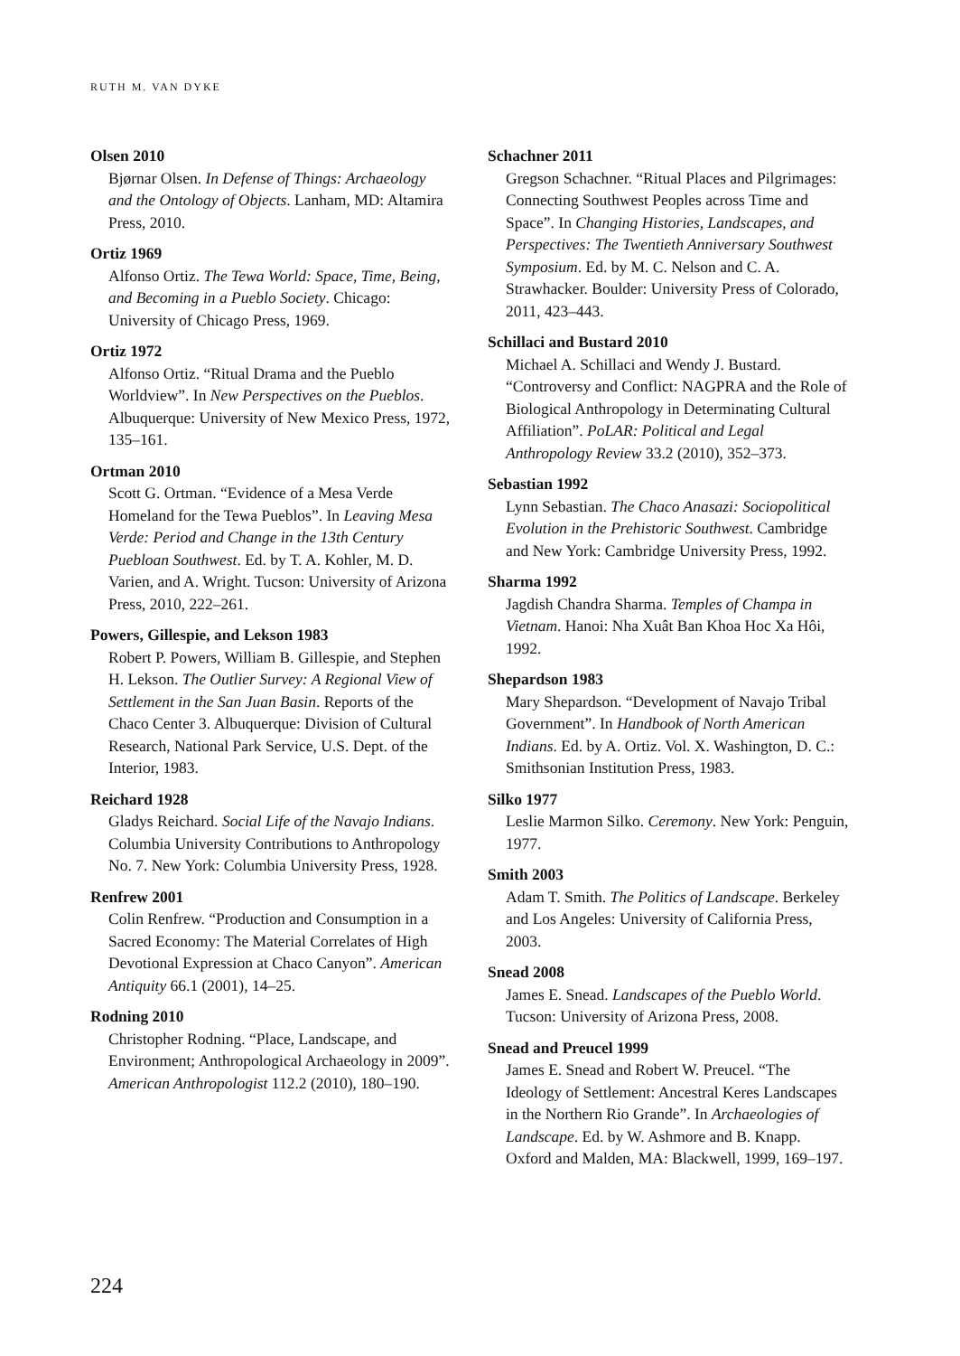RUTH M. VAN DYKE
Olsen 2010
Bjørnar Olsen. In Defense of Things: Archaeology and the Ontology of Objects. Lanham, MD: Altamira Press, 2010.
Ortiz 1969
Alfonso Ortiz. The Tewa World: Space, Time, Being, and Becoming in a Pueblo Society. Chicago: University of Chicago Press, 1969.
Ortiz 1972
Alfonso Ortiz. “Ritual Drama and the Pueblo Worldview”. In New Perspectives on the Pueblos. Albuquerque: University of New Mexico Press, 1972, 135–161.
Ortman 2010
Scott G. Ortman. “Evidence of a Mesa Verde Homeland for the Tewa Pueblos”. In Leaving Mesa Verde: Period and Change in the 13th Century Puebloan Southwest. Ed. by T. A. Kohler, M. D. Varien, and A. Wright. Tucson: University of Arizona Press, 2010, 222–261.
Powers, Gillespie, and Lekson 1983
Robert P. Powers, William B. Gillespie, and Stephen H. Lekson. The Outlier Survey: A Regional View of Settlement in the San Juan Basin. Reports of the Chaco Center 3. Albuquerque: Division of Cultural Research, National Park Service, U.S. Dept. of the Interior, 1983.
Reichard 1928
Gladys Reichard. Social Life of the Navajo Indians. Columbia University Contributions to Anthropology No. 7. New York: Columbia University Press, 1928.
Renfrew 2001
Colin Renfrew. “Production and Consumption in a Sacred Economy: The Material Correlates of High Devotional Expression at Chaco Canyon”. American Antiquity 66.1 (2001), 14–25.
Rodning 2010
Christopher Rodning. “Place, Landscape, and Environment; Anthropological Archaeology in 2009”. American Anthropologist 112.2 (2010), 180–190.
Schachner 2011
Gregson Schachner. “Ritual Places and Pilgrimages: Connecting Southwest Peoples across Time and Space”. In Changing Histories, Landscapes, and Perspectives: The Twentieth Anniversary Southwest Symposium. Ed. by M. C. Nelson and C. A. Strawhacker. Boulder: University Press of Colorado, 2011, 423–443.
Schillaci and Bustard 2010
Michael A. Schillaci and Wendy J. Bustard. “Controversy and Conflict: NAGPRA and the Role of Biological Anthropology in Determinating Cultural Affiliation”. PoLAR: Political and Legal Anthropology Review 33.2 (2010), 352–373.
Sebastian 1992
Lynn Sebastian. The Chaco Anasazi: Sociopolitical Evolution in the Prehistoric Southwest. Cambridge and New York: Cambridge University Press, 1992.
Sharma 1992
Jagdish Chandra Sharma. Temples of Champa in Vietnam. Hanoi: Nha Xuât Ban Khoa Hoc Xa Hôi, 1992.
Shepardson 1983
Mary Shepardson. “Development of Navajo Tribal Government”. In Handbook of North American Indians. Ed. by A. Ortiz. Vol. X. Washington, D. C.: Smithsonian Institution Press, 1983.
Silko 1977
Leslie Marmon Silko. Ceremony. New York: Penguin, 1977.
Smith 2003
Adam T. Smith. The Politics of Landscape. Berkeley and Los Angeles: University of California Press, 2003.
Snead 2008
James E. Snead. Landscapes of the Pueblo World. Tucson: University of Arizona Press, 2008.
Snead and Preucel 1999
James E. Snead and Robert W. Preucel. “The Ideology of Settlement: Ancestral Keres Landscapes in the Northern Rio Grande”. In Archaeologies of Landscape. Ed. by W. Ashmore and B. Knapp. Oxford and Malden, MA: Blackwell, 1999, 169–197.
224